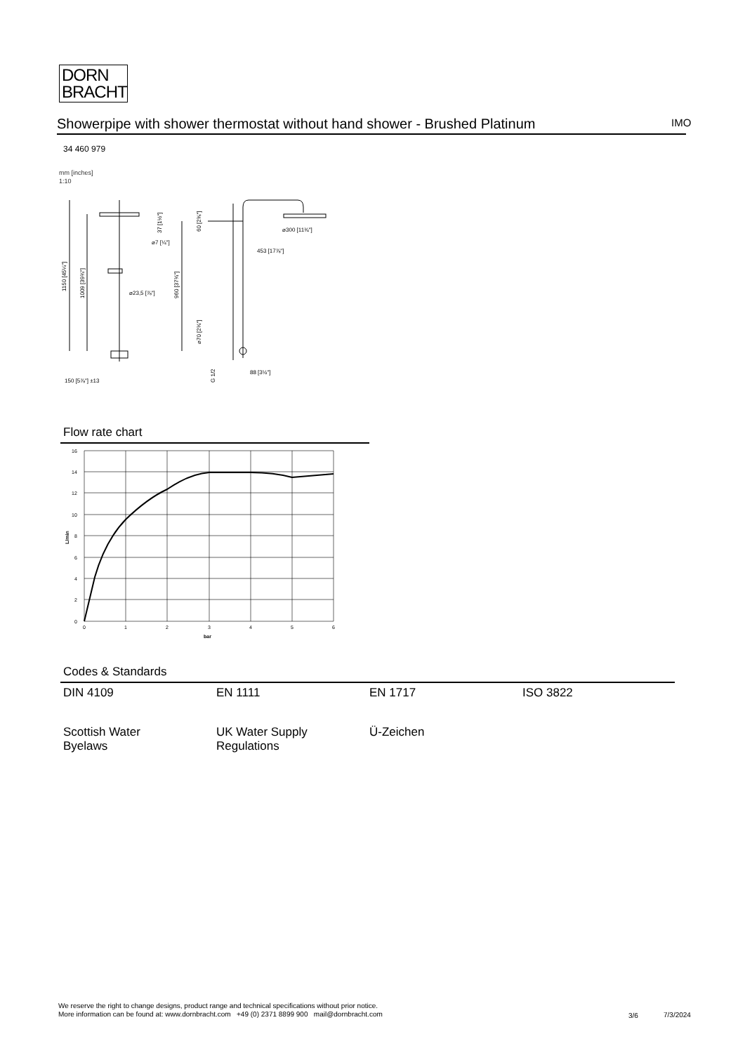DORN
BRACHT
Showerpipe with shower thermostat without hand shower - Brushed Platinum IMO
34 460 979
mm [inches]
1:10
⌀300 [11¾"]
453 [17⅞"]
⌀23,5 [⅞"]
⌀7 [¼"]
150 [5⅞"] ±13
88 [3½"]
1150 [45¼"]
1009 [39¾"]
960 [37¾"]
37 [1½"]
60 [2⅜"]
⌀70 [2¾"]
G 1/2
Flow rate chart
16
14
12
10
8
6
4
2
0
0
1
2
3
4
5
6
bar
L/min
Codes & Standards
DIN 4109
EN 1111
EN 1717
ISO 3822
Scottish Water
Byelaws
UK Water Supply
Regulations
Ü-Zeichen
We reserve the right to change designs, product range and technical specifications without prior notice.
More information can be found at: www.dornbracht.com +49 (0) 2371 8899 900 mail@dornbracht.com
3/6 7/3/2024